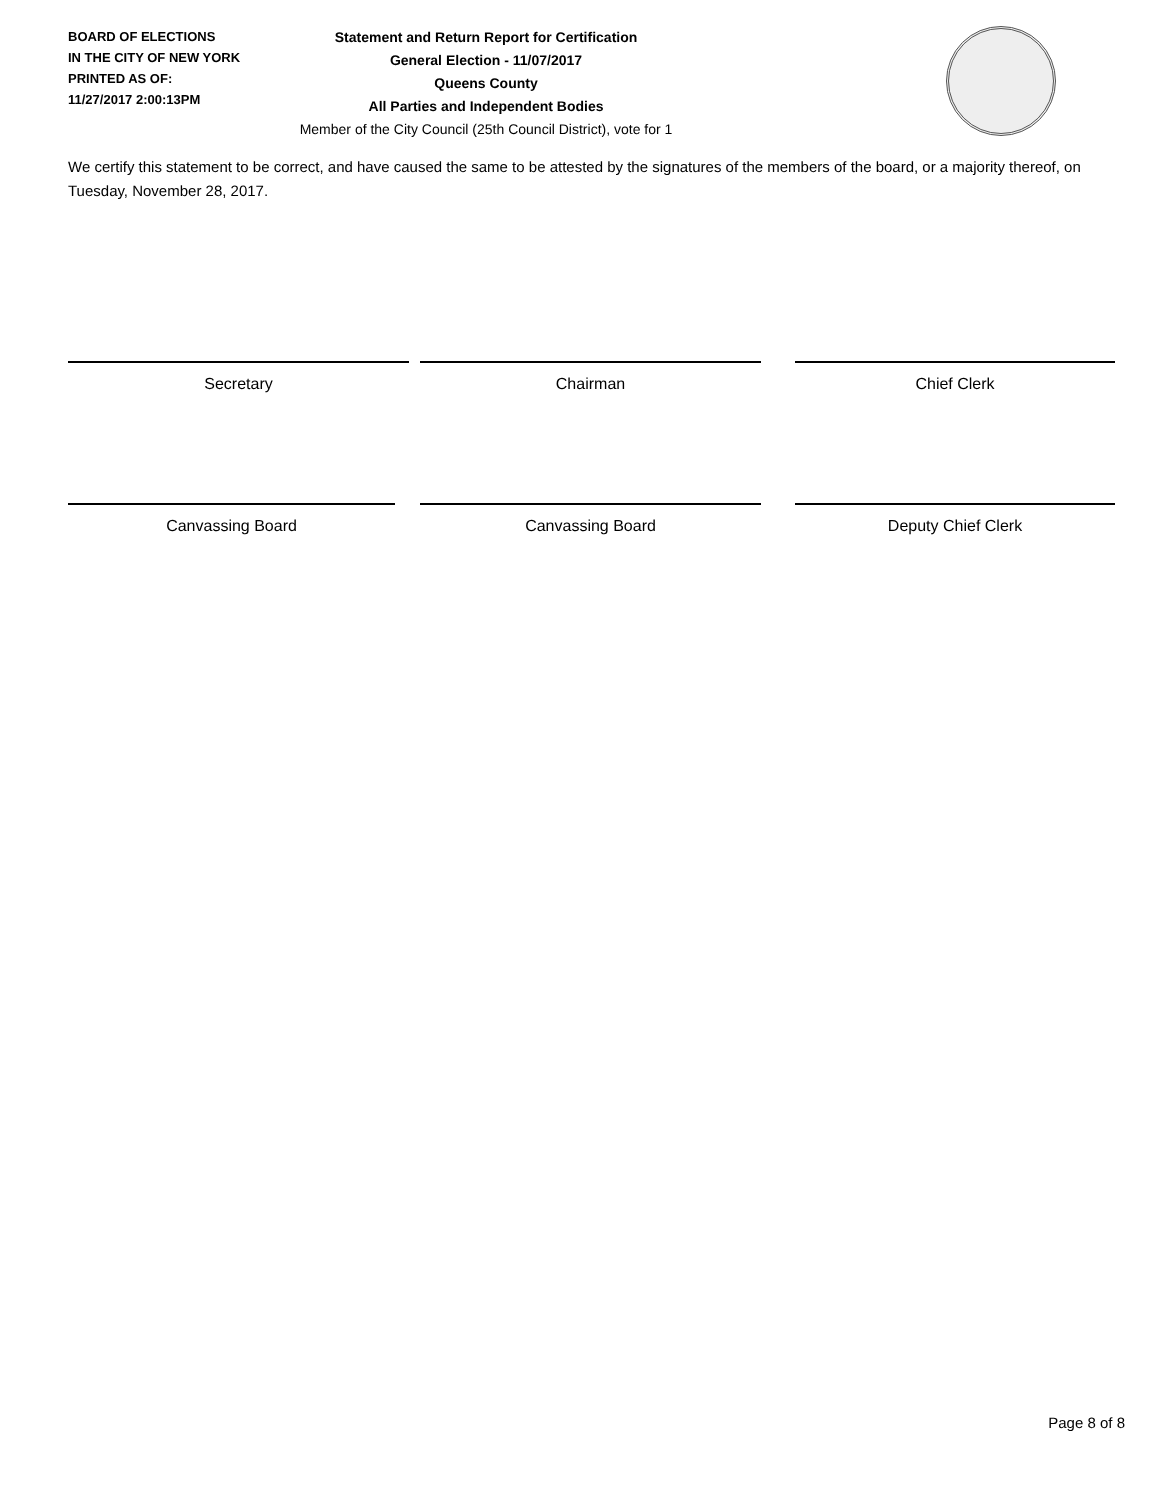BOARD OF ELECTIONS
IN THE CITY OF NEW YORK
PRINTED AS OF:
11/27/2017 2:00:13PM
Statement and Return Report for Certification
General Election - 11/07/2017
Queens County
All Parties and Independent Bodies
Member of the City Council (25th Council District), vote for 1
We certify this statement to be correct, and have caused the same to be attested by the signatures of the members of the board, or a majority thereof, on Tuesday, November 28, 2017.
Secretary Chairman Chief Clerk
Canvassing Board Canvassing Board Deputy Chief Clerk
Page 8 of 8